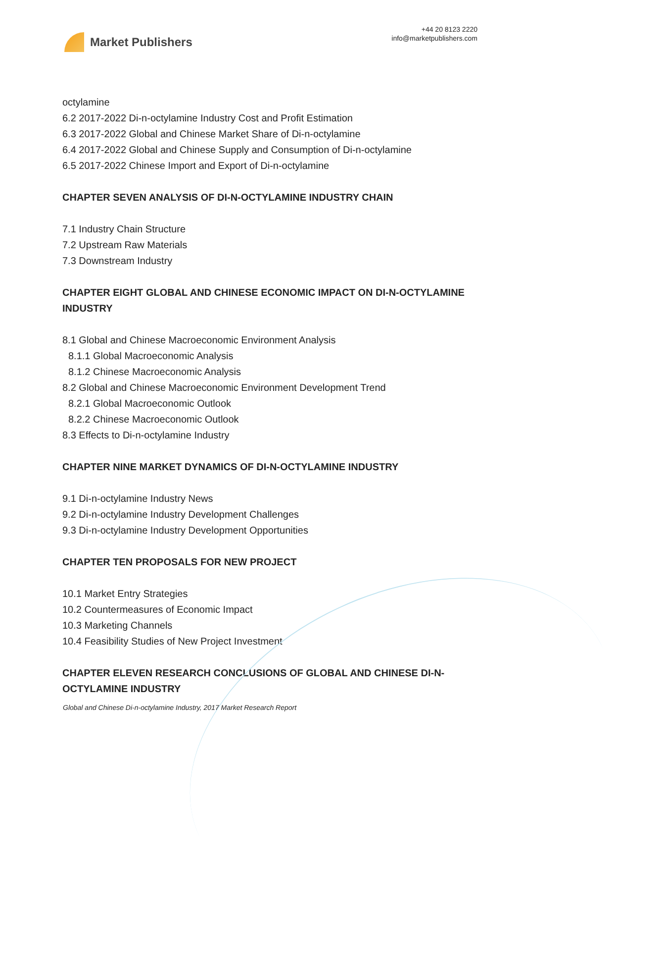Market Publishers
+44 20 8123 2220
info@marketpublishers.com
octylamine
6.2 2017-2022 Di-n-octylamine Industry Cost and Profit Estimation
6.3 2017-2022 Global and Chinese Market Share of Di-n-octylamine
6.4 2017-2022 Global and Chinese Supply and Consumption of Di-n-octylamine
6.5 2017-2022 Chinese Import and Export of Di-n-octylamine
CHAPTER SEVEN ANALYSIS OF DI-N-OCTYLAMINE INDUSTRY CHAIN
7.1 Industry Chain Structure
7.2 Upstream Raw Materials
7.3 Downstream Industry
CHAPTER EIGHT GLOBAL AND CHINESE ECONOMIC IMPACT ON DI-N-OCTYLAMINE INDUSTRY
8.1 Global and Chinese Macroeconomic Environment Analysis
8.1.1 Global Macroeconomic Analysis
8.1.2 Chinese Macroeconomic Analysis
8.2 Global and Chinese Macroeconomic Environment Development Trend
8.2.1 Global Macroeconomic Outlook
8.2.2 Chinese Macroeconomic Outlook
8.3 Effects to Di-n-octylamine Industry
CHAPTER NINE MARKET DYNAMICS OF DI-N-OCTYLAMINE INDUSTRY
9.1 Di-n-octylamine Industry News
9.2 Di-n-octylamine Industry Development Challenges
9.3 Di-n-octylamine Industry Development Opportunities
CHAPTER TEN PROPOSALS FOR NEW PROJECT
10.1 Market Entry Strategies
10.2 Countermeasures of Economic Impact
10.3 Marketing Channels
10.4 Feasibility Studies of New Project Investment
CHAPTER ELEVEN RESEARCH CONCLUSIONS OF GLOBAL AND CHINESE DI-N-OCTYLAMINE INDUSTRY
Global and Chinese Di-n-octylamine Industry, 2017 Market Research Report